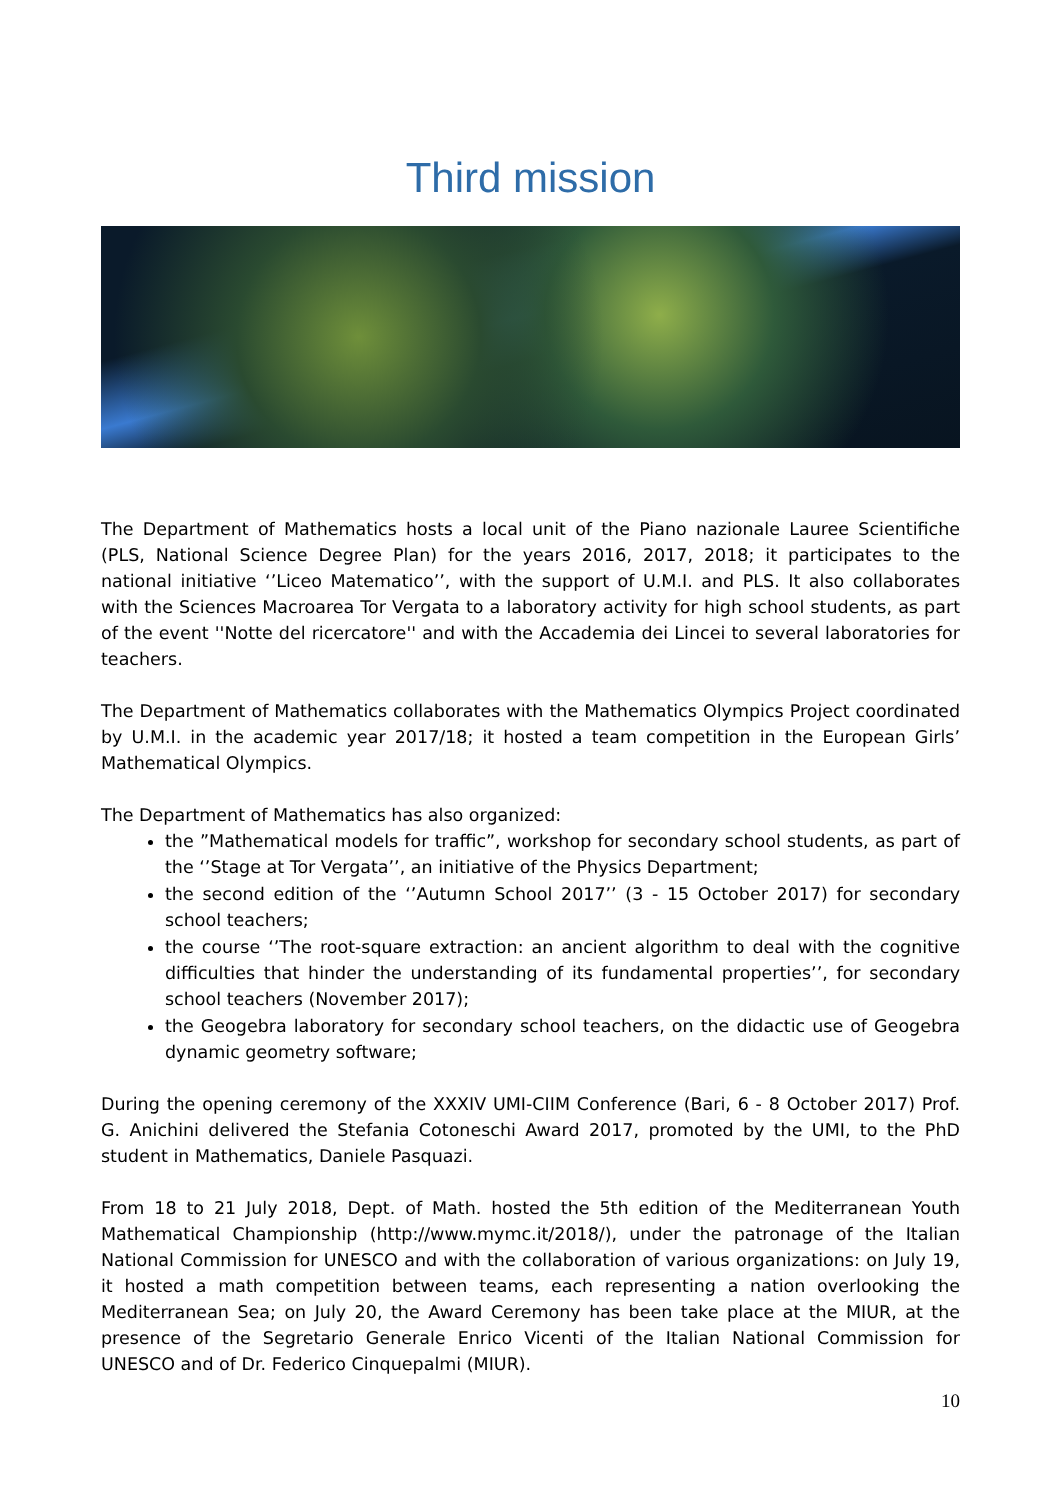Third mission
The Department of Mathematics hosts a local unit of the Piano nazionale Lauree Scientifiche (PLS, National Science Degree Plan) for the years 2016, 2017, 2018; it participates to the national initiative ‘’Liceo Matematico’’, with the support of U.M.I. and PLS. It also collaborates with the Sciences Macroarea Tor Vergata to a laboratory activity for high school students, as part of the event ''Notte del ricercatore'' and with the Accademia dei Lincei to several laboratories for teachers.
The Department of Mathematics collaborates with the Mathematics Olympics Project coordinated by U.M.I. in the academic year 2017/18; it hosted a team competition in the European Girls’ Mathematical Olympics.
The Department of Mathematics has also organized:
the ”Mathematical models for traffic”, workshop for secondary school students, as part of the ‘’Stage at Tor Vergata’’, an initiative of the Physics Department;
the second edition of the ‘’Autumn School 2017’’ (3 - 15 October 2017) for secondary school teachers;
the course ‘’The root-square extraction: an ancient algorithm to deal with the cognitive difficulties that hinder the understanding of its fundamental properties’’, for secondary school teachers (November 2017);
the Geogebra laboratory for secondary school teachers, on the didactic use of Geogebra dynamic geometry software;
During the opening ceremony of the XXXIV UMI-CIIM Conference (Bari, 6 - 8 October 2017) Prof. G. Anichini delivered the Stefania Cotoneschi Award 2017, promoted by the UMI, to the PhD student in Mathematics, Daniele Pasquazi.
From 18 to 21 July 2018, Dept. of Math. hosted the 5th edition of the Mediterranean Youth Mathematical Championship (http://www.mymc.it/2018/), under the patronage of the Italian National Commission for UNESCO and with the collaboration of various organizations: on July 19, it hosted a math competition between teams, each representing a nation overlooking the Mediterranean Sea; on July 20, the Award Ceremony has been take place at the MIUR, at the presence of the Segretario Generale Enrico Vicenti of the Italian National Commission for UNESCO and of Dr. Federico Cinquepalmi (MIUR).
10